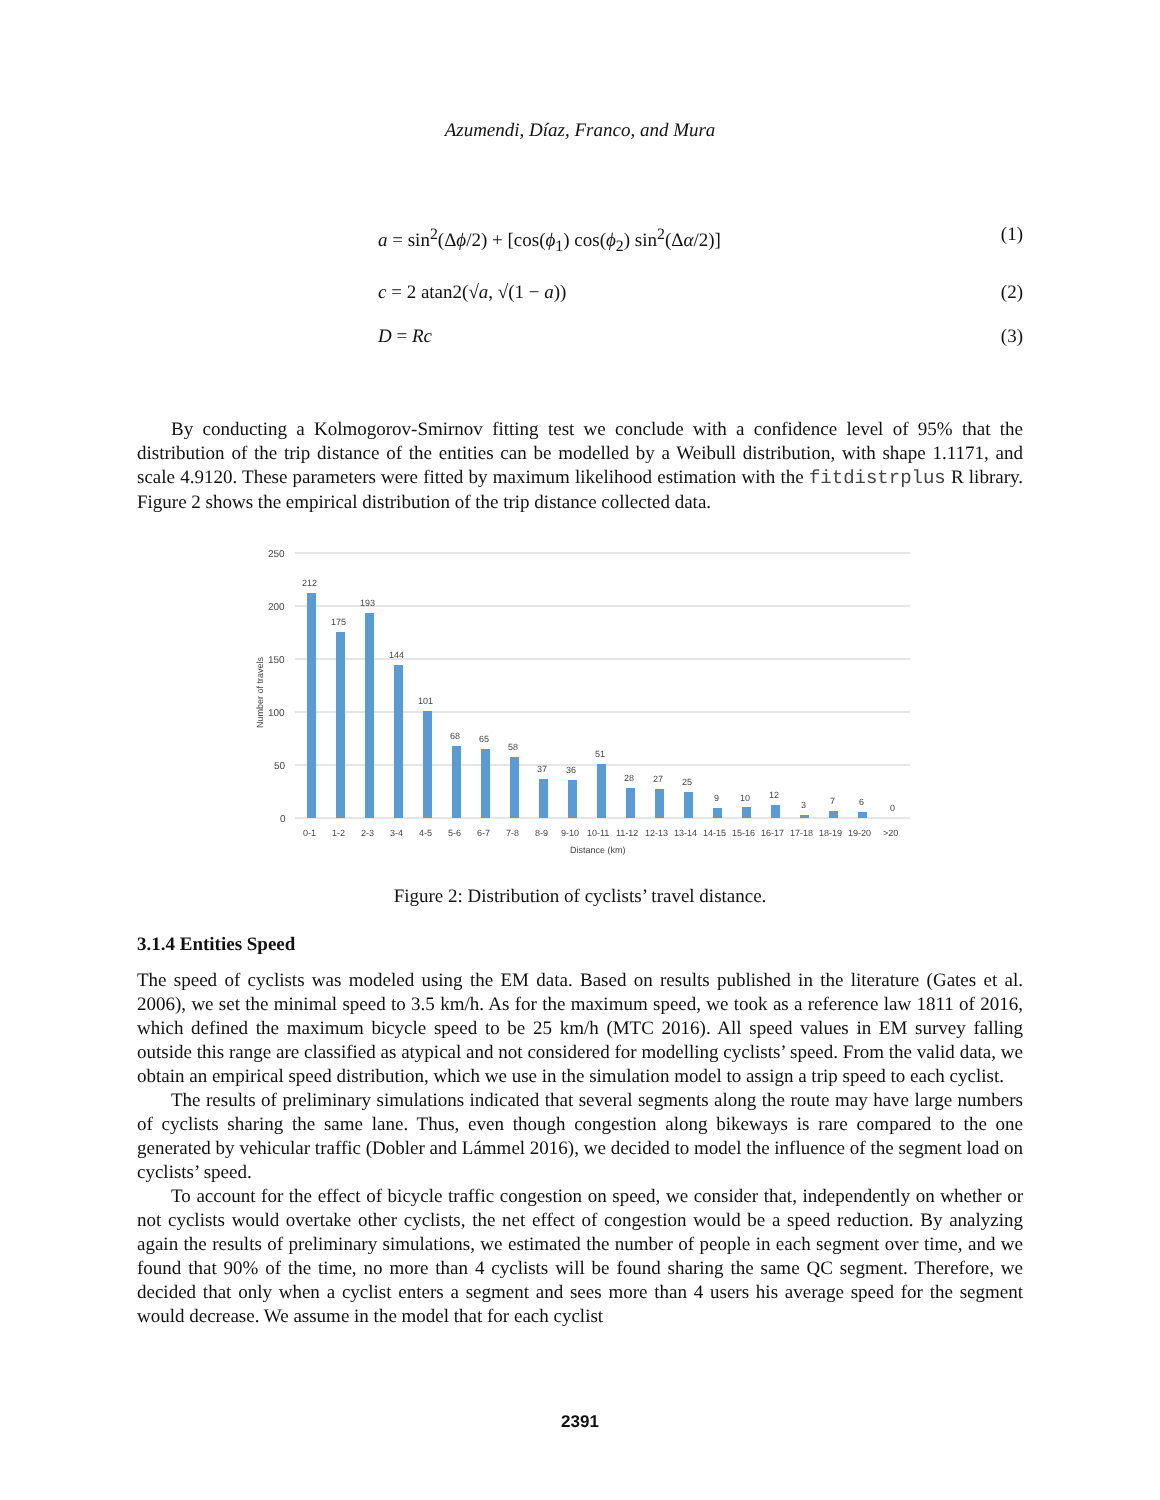Azumendi, Díaz, Franco, and Mura
a = sin<sup>2</sup>(Δϕ/2) + [cos(ϕ<sub>1</sub>) cos(ϕ<sub>2</sub>) sin<sup>2</sup>(Δα/2)] (1)
c = 2 atan2(√a, √(1 − a)) (2)
D = Rc (3)
By conducting a Kolmogorov-Smirnov fitting test we conclude with a confidence level of 95% that the distribution of the trip distance of the entities can be modelled by a Weibull distribution, with shape 1.1171, and scale 4.9120. These parameters were fitted by maximum likelihood estimation with the fitdistrplus R library. Figure 2 shows the empirical distribution of the trip distance collected data.
250
200
150
100
50
0
Number of travels
212
175
193
144
101
68
65
58
37
36
51
28
27
25
9
10
12
3
7
6
0
0-1
1-2
2-3
3-4
4-5
5-6
6-7
7-8
8-9
9-10
10-11
11-12
12-13
13-14
14-15
15-16
16-17
17-18
18-19
19-20
>20
Distance (km)
Figure 2: Distribution of cyclists’ travel distance.
3.1.4 Entities Speed
The speed of cyclists was modeled using the EM data. Based on results published in the literature (Gates et al. 2006), we set the minimal speed to 3.5 km/h. As for the maximum speed, we took as a reference law 1811 of 2016, which defined the maximum bicycle speed to be 25 km/h (MTC 2016). All speed values in EM survey falling outside this range are classified as atypical and not considered for modelling cyclists’ speed. From the valid data, we obtain an empirical speed distribution, which we use in the simulation model to assign a trip speed to each cyclist.
The results of preliminary simulations indicated that several segments along the route may have large numbers of cyclists sharing the same lane. Thus, even though congestion along bikeways is rare compared to the one generated by vehicular traffic (Dobler and Lámmel 2016), we decided to model the influence of the segment load on cyclists’ speed.
To account for the effect of bicycle traffic congestion on speed, we consider that, independently on whether or not cyclists would overtake other cyclists, the net effect of congestion would be a speed reduction. By analyzing again the results of preliminary simulations, we estimated the number of people in each segment over time, and we found that 90% of the time, no more than 4 cyclists will be found sharing the same QC segment. Therefore, we decided that only when a cyclist enters a segment and sees more than 4 users his average speed for the segment would decrease. We assume in the model that for each cyclist
2391